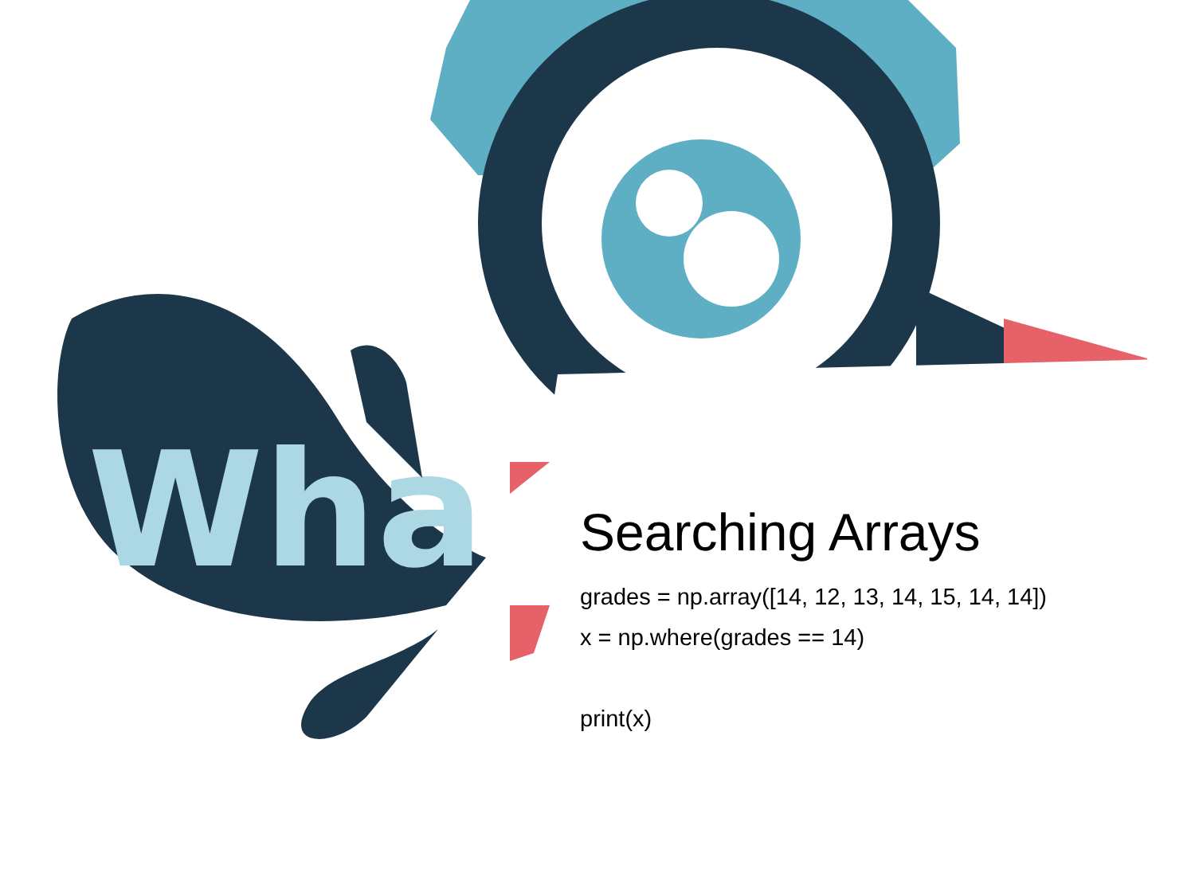Wha
Searching Arrays
grades = np.array([14, 12, 13, 14, 15, 14, 14])
x = np.where(grades == 14)
print(x)